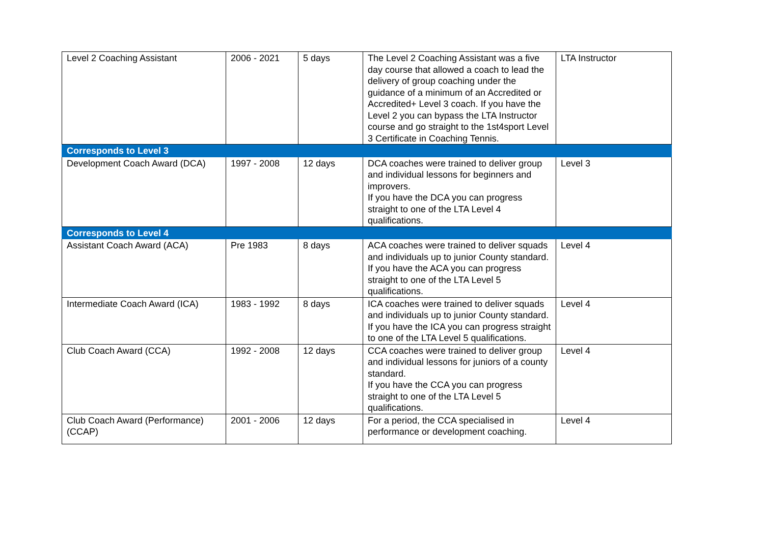| Level 2 Coaching Assistant | 2006 - 2021 | 5 days | The Level 2 Coaching Assistant was a five day course that allowed a coach to lead the delivery of group coaching under the guidance of a minimum of an Accredited or Accredited+ Level 3 coach. If you have the Level 2 you can bypass the LTA Instructor course and go straight to the 1st4sport Level 3 Certificate in Coaching Tennis. | LTA Instructor |
| Corresponds to Level 3 | | | | |
| Development Coach Award (DCA) | 1997 - 2008 | 12 days | DCA coaches were trained to deliver group and individual lessons for beginners and improvers. If you have the DCA you can progress straight to one of the LTA Level 4 qualifications. | Level 3 |
| Corresponds to Level 4 | | | | |
| Assistant Coach Award (ACA) | Pre 1983 | 8 days | ACA coaches were trained to deliver squads and individuals up to junior County standard. If you have the ACA you can progress straight to one of the LTA Level 5 qualifications. | Level 4 |
| Intermediate Coach Award (ICA) | 1983 - 1992 | 8 days | ICA coaches were trained to deliver squads and individuals up to junior County standard. If you have the ICA you can progress straight to one of the LTA Level 5 qualifications. | Level 4 |
| Club Coach Award (CCA) | 1992 - 2008 | 12 days | CCA coaches were trained to deliver group and individual lessons for juniors of a county standard. If you have the CCA you can progress straight to one of the LTA Level 5 qualifications. | Level 4 |
| Club Coach Award (Performance) (CCAP) | 2001 - 2006 | 12 days | For a period, the CCA specialised in performance or development coaching. | Level 4 |